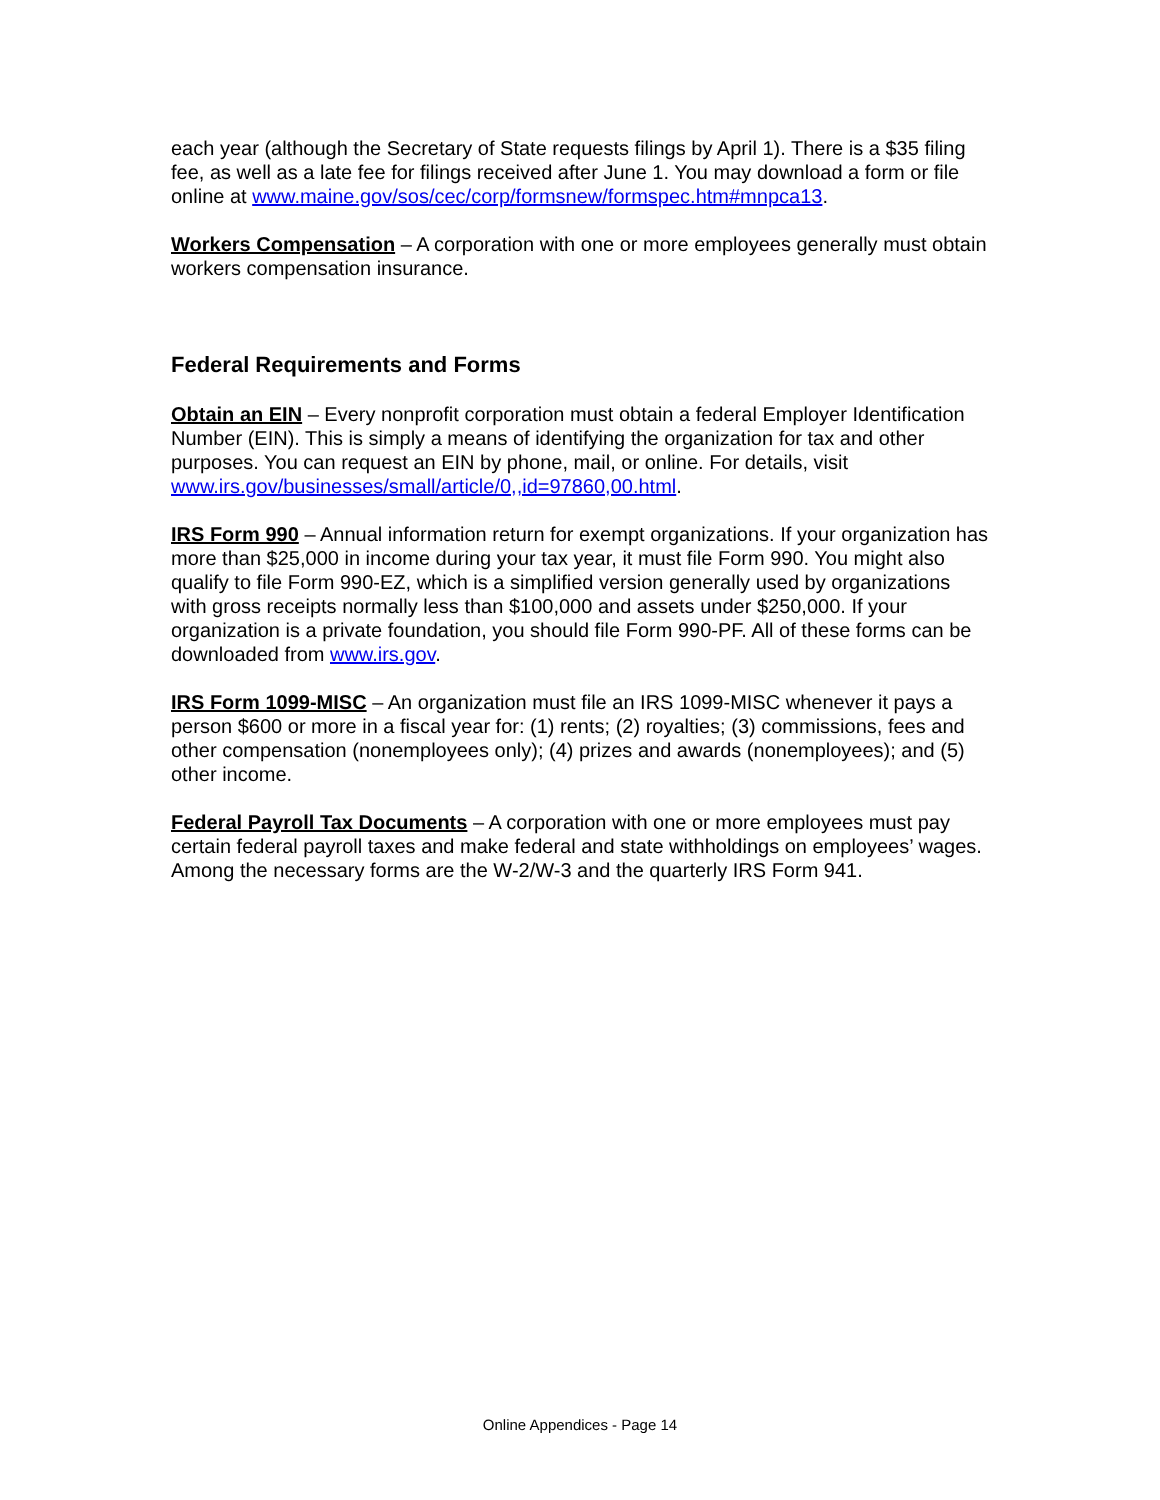each year (although the Secretary of State requests filings by April 1). There is a $35 filing fee, as well as a late fee for filings received after June 1. You may download a form or file online at www.maine.gov/sos/cec/corp/formsnew/formspec.htm#mnpca13.
Workers Compensation – A corporation with one or more employees generally must obtain workers compensation insurance.
Federal Requirements and Forms
Obtain an EIN – Every nonprofit corporation must obtain a federal Employer Identification Number (EIN). This is simply a means of identifying the organization for tax and other purposes. You can request an EIN by phone, mail, or online. For details, visit www.irs.gov/businesses/small/article/0,,id=97860,00.html.
IRS Form 990 – Annual information return for exempt organizations. If your organization has more than $25,000 in income during your tax year, it must file Form 990. You might also qualify to file Form 990-EZ, which is a simplified version generally used by organizations with gross receipts normally less than $100,000 and assets under $250,000. If your organization is a private foundation, you should file Form 990-PF. All of these forms can be downloaded from www.irs.gov.
IRS Form 1099-MISC – An organization must file an IRS 1099-MISC whenever it pays a person $600 or more in a fiscal year for: (1) rents; (2) royalties; (3) commissions, fees and other compensation (nonemployees only); (4) prizes and awards (nonemployees); and (5) other income.
Federal Payroll Tax Documents – A corporation with one or more employees must pay certain federal payroll taxes and make federal and state withholdings on employees’ wages. Among the necessary forms are the W-2/W-3 and the quarterly IRS Form 941.
Online Appendices - Page 14